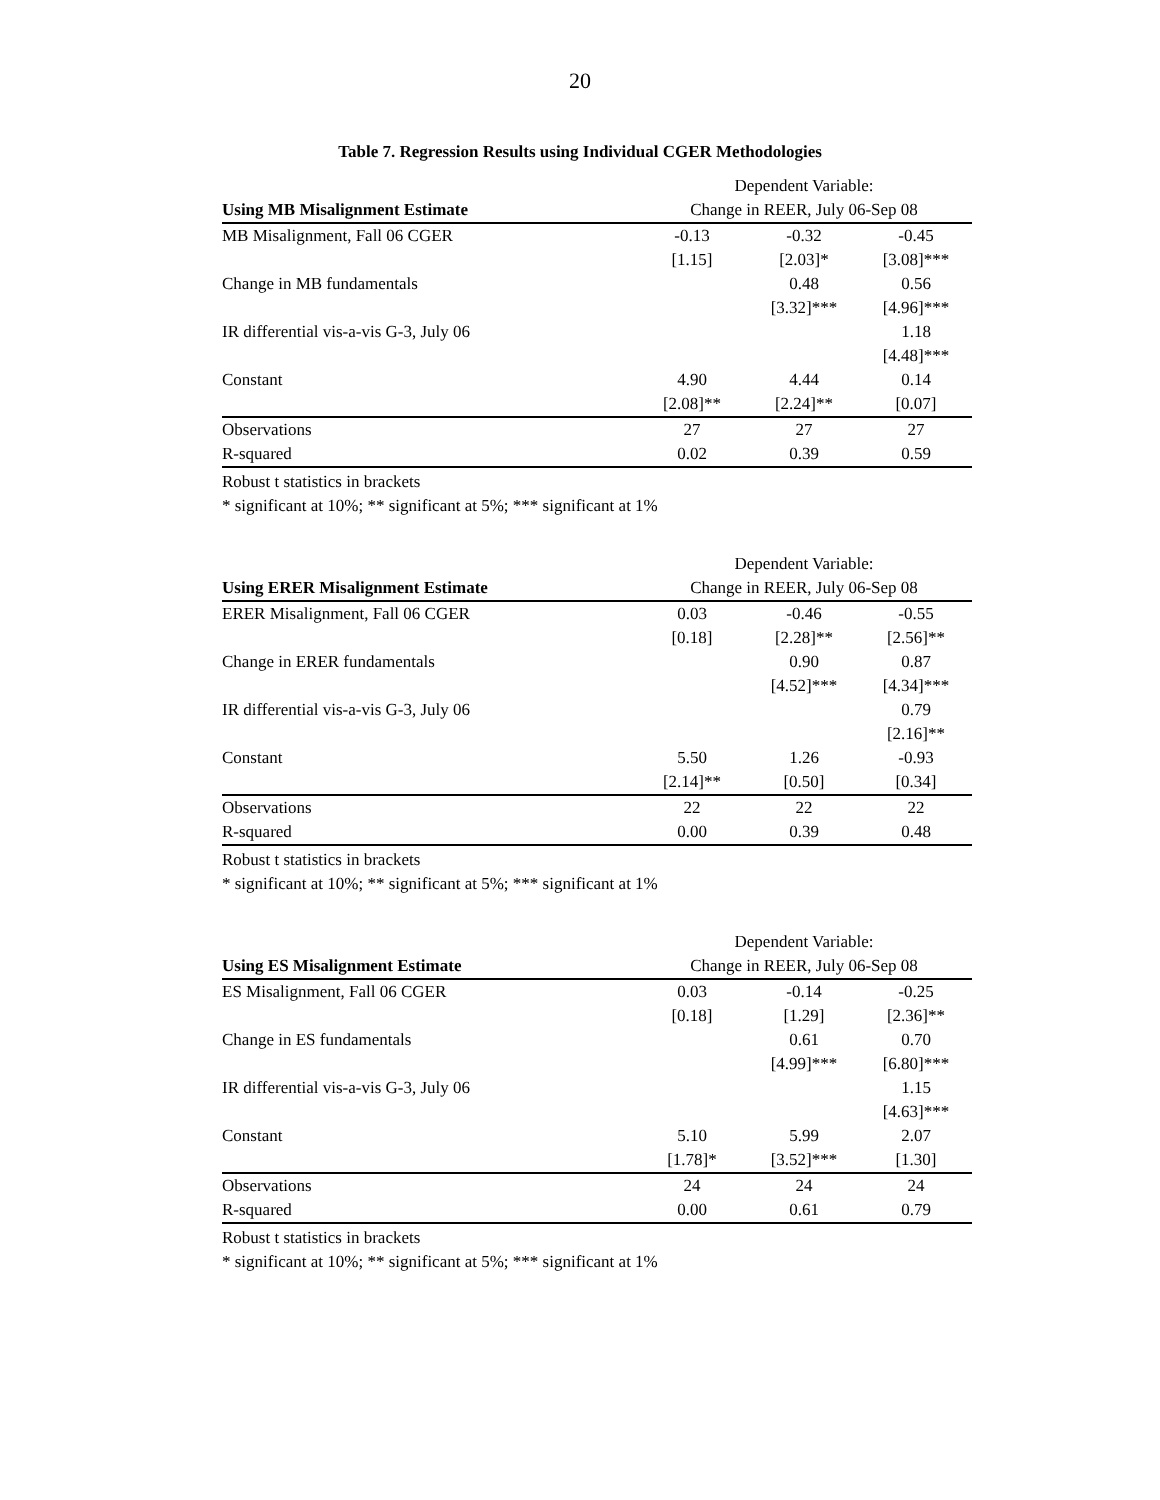20
Table 7. Regression Results using Individual CGER Methodologies
| | Dependent Variable: | | |
| Using MB Misalignment Estimate | Change in REER, July 06-Sep 08 | | |
| MB Misalignment, Fall 06 CGER | -0.13 | -0.32 | -0.45 |
| | [1.15] | [2.03]* | [3.08]*** |
| Change in MB fundamentals | | 0.48 | 0.56 |
| | | [3.32]*** | [4.96]*** |
| IR differential vis-a-vis G-3, July 06 | | | 1.18 |
| | | | [4.48]*** |
| Constant | 4.90 | 4.44 | 0.14 |
| | [2.08]** | [2.24]** | [0.07] |
| Observations | 27 | 27 | 27 |
| R-squared | 0.02 | 0.39 | 0.59 |
Robust t statistics in brackets
* significant at 10%; ** significant at 5%; *** significant at 1%
| | Dependent Variable: | | |
| Using ERER Misalignment Estimate | Change in REER, July 06-Sep 08 | | |
| ERER Misalignment, Fall 06 CGER | 0.03 | -0.46 | -0.55 |
| | [0.18] | [2.28]** | [2.56]** |
| Change in ERER fundamentals | | 0.90 | 0.87 |
| | | [4.52]*** | [4.34]*** |
| IR differential vis-a-vis G-3, July 06 | | | 0.79 |
| | | | [2.16]** |
| Constant | 5.50 | 1.26 | -0.93 |
| | [2.14]** | [0.50] | [0.34] |
| Observations | 22 | 22 | 22 |
| R-squared | 0.00 | 0.39 | 0.48 |
Robust t statistics in brackets
* significant at 10%; ** significant at 5%; *** significant at 1%
| | Dependent Variable: | | |
| Using ES Misalignment Estimate | Change in REER, July 06-Sep 08 | | |
| ES Misalignment, Fall 06 CGER | 0.03 | -0.14 | -0.25 |
| | [0.18] | [1.29] | [2.36]** |
| Change in ES fundamentals | | 0.61 | 0.70 |
| | | [4.99]*** | [6.80]*** |
| IR differential vis-a-vis G-3, July 06 | | | 1.15 |
| | | | [4.63]*** |
| Constant | 5.10 | 5.99 | 2.07 |
| | [1.78]* | [3.52]*** | [1.30] |
| Observations | 24 | 24 | 24 |
| R-squared | 0.00 | 0.61 | 0.79 |
Robust t statistics in brackets
* significant at 10%; ** significant at 5%; *** significant at 1%